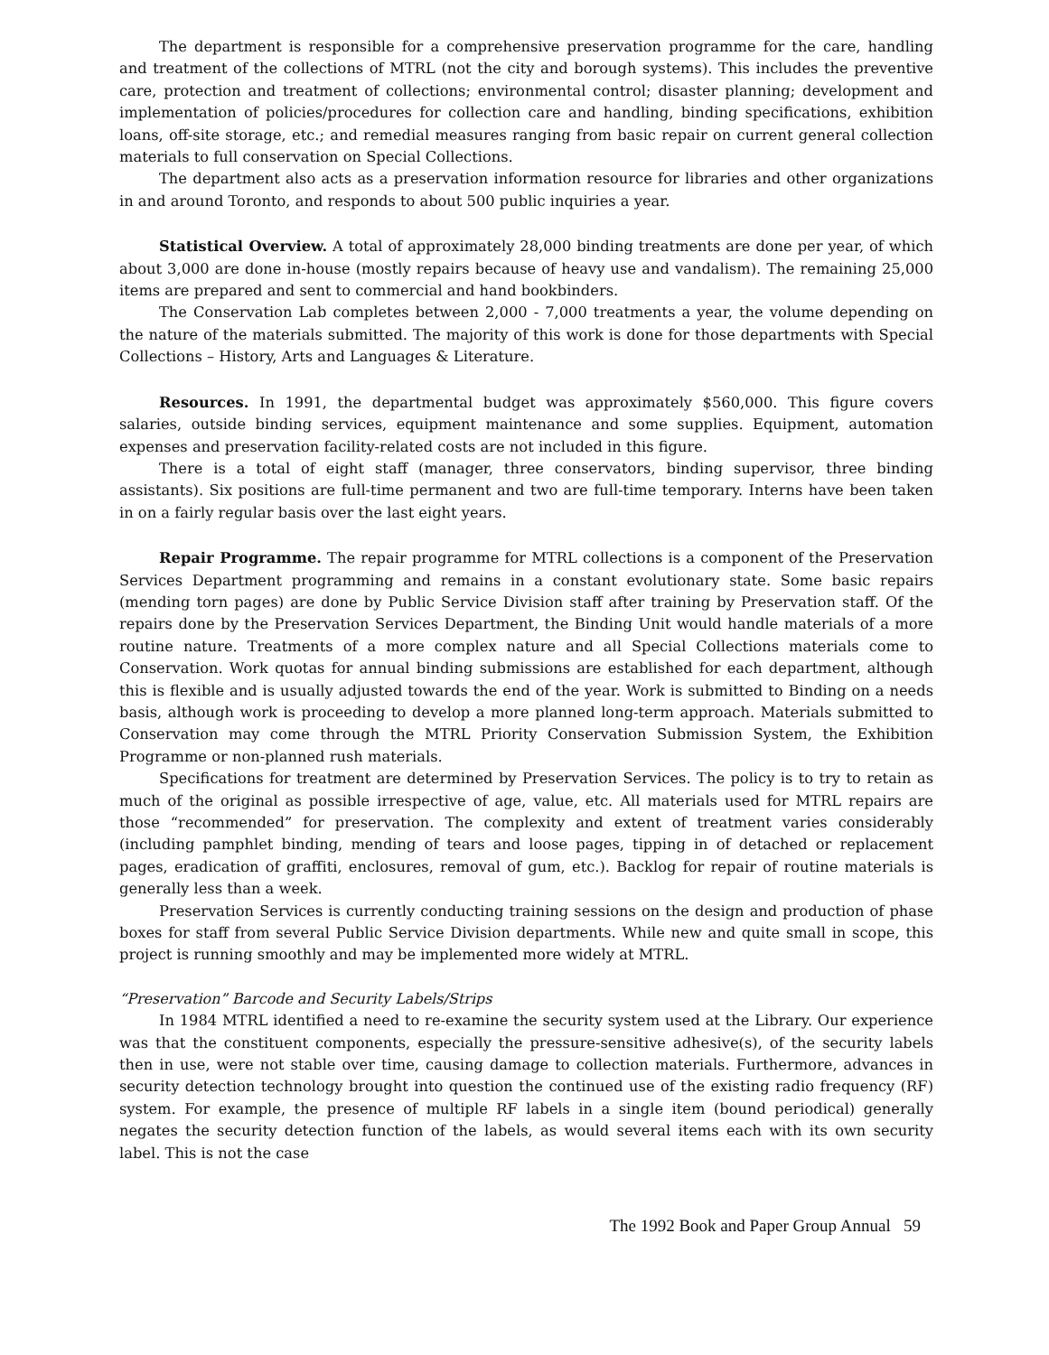The department is responsible for a comprehensive preservation programme for the care, handling and treatment of the collections of MTRL (not the city and borough systems). This includes the preventive care, protection and treatment of collections; environmental control; disaster planning; development and implementation of policies/procedures for collection care and handling, binding specifications, exhibition loans, off-site storage, etc.; and remedial measures ranging from basic repair on current general collection materials to full conservation on Special Collections.
The department also acts as a preservation information resource for libraries and other organizations in and around Toronto, and responds to about 500 public inquiries a year.
Statistical Overview. A total of approximately 28,000 binding treatments are done per year, of which about 3,000 are done in-house (mostly repairs because of heavy use and vandalism). The remaining 25,000 items are prepared and sent to commercial and hand bookbinders.
The Conservation Lab completes between 2,000 - 7,000 treatments a year, the volume depending on the nature of the materials submitted. The majority of this work is done for those departments with Special Collections – History, Arts and Languages & Literature.
Resources. In 1991, the departmental budget was approximately $560,000. This figure covers salaries, outside binding services, equipment maintenance and some supplies. Equipment, automation expenses and preservation facility-related costs are not included in this figure.
There is a total of eight staff (manager, three conservators, binding supervisor, three binding assistants). Six positions are full-time permanent and two are full-time temporary. Interns have been taken in on a fairly regular basis over the last eight years.
Repair Programme. The repair programme for MTRL collections is a component of the Preservation Services Department programming and remains in a constant evolutionary state. Some basic repairs (mending torn pages) are done by Public Service Division staff after training by Preservation staff. Of the repairs done by the Preservation Services Department, the Binding Unit would handle materials of a more routine nature. Treatments of a more complex nature and all Special Collections materials come to Conservation. Work quotas for annual binding submissions are established for each department, although this is flexible and is usually adjusted towards the end of the year. Work is submitted to Binding on a needs basis, although work is proceeding to develop a more planned long-term approach. Materials submitted to Conservation may come through the MTRL Priority Conservation Submission System, the Exhibition Programme or non-planned rush materials.
Specifications for treatment are determined by Preservation Services. The policy is to try to retain as much of the original as possible irrespective of age, value, etc. All materials used for MTRL repairs are those “recommended” for preservation. The complexity and extent of treatment varies considerably (including pamphlet binding, mending of tears and loose pages, tipping in of detached or replacement pages, eradication of graffiti, enclosures, removal of gum, etc.). Backlog for repair of routine materials is generally less than a week.
Preservation Services is currently conducting training sessions on the design and production of phase boxes for staff from several Public Service Division departments. While new and quite small in scope, this project is running smoothly and may be implemented more widely at MTRL.
“Preservation” Barcode and Security Labels/Strips
In 1984 MTRL identified a need to re-examine the security system used at the Library. Our experience was that the constituent components, especially the pressure-sensitive adhesive(s), of the security labels then in use, were not stable over time, causing damage to collection materials. Furthermore, advances in security detection technology brought into question the continued use of the existing radio frequency (RF) system. For example, the presence of multiple RF labels in a single item (bound periodical) generally negates the security detection function of the labels, as would several items each with its own security label. This is not the case
The 1992 Book and Paper Group Annual 59